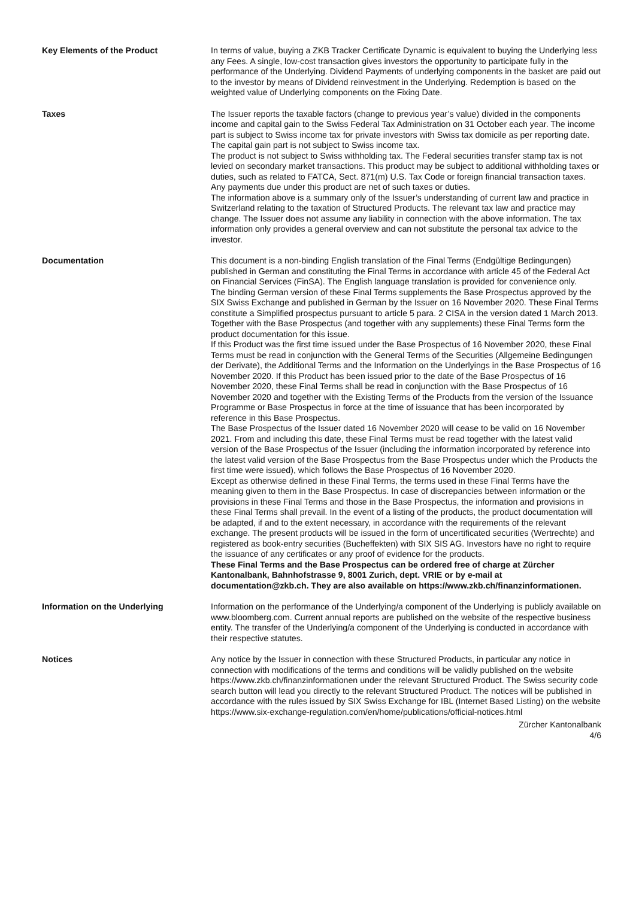Key Elements of the Product In terms of value, buying a ZKB Tracker Certificate Dynamic is equivalent to buying the Underlying less any Fees. A single, low-cost transaction gives investors the opportunity to participate fully in the performance of the Underlying. Dividend Payments of underlying components in the basket are paid out to the investor by means of Dividend reinvestment in the Underlying. Redemption is based on the weighted value of Underlying components on the Fixing Date.
Taxes The Issuer reports the taxable factors (change to previous year’s value) divided in the components income and capital gain to the Swiss Federal Tax Administration on 31 October each year. The income part is subject to Swiss income tax for private investors with Swiss tax domicile as per reporting date. The capital gain part is not subject to Swiss income tax.
The product is not subject to Swiss withholding tax. The Federal securities transfer stamp tax is not levied on secondary market transactions. This product may be subject to additional withholding taxes or duties, such as related to FATCA, Sect. 871(m) U.S. Tax Code or foreign financial transaction taxes. Any payments due under this product are net of such taxes or duties.
The information above is a summary only of the Issuer’s understanding of current law and practice in Switzerland relating to the taxation of Structured Products. The relevant tax law and practice may change. The Issuer does not assume any liability in connection with the above information. The tax information only provides a general overview and can not substitute the personal tax advice to the investor.
Documentation This document is a non-binding English translation of the Final Terms (Endgültige Bedingungen) published in German and constituting the Final Terms in accordance with article 45 of the Federal Act on Financial Services (FinSA). The English language translation is provided for convenience only.
The binding German version of these Final Terms supplements the Base Prospectus approved by the SIX Swiss Exchange and published in German by the Issuer on 16 November 2020. These Final Terms constitute a Simplified prospectus pursuant to article 5 para. 2 CISA in the version dated 1 March 2013. Together with the Base Prospectus (and together with any supplements) these Final Terms form the product documentation for this issue.
If this Product was the first time issued under the Base Prospectus of 16 November 2020, these Final Terms must be read in conjunction with the General Terms of the Securities (Allgemeine Bedingungen der Derivate), the Additional Terms and the Information on the Underlyings in the Base Prospectus of 16 November 2020. If this Product has been issued prior to the date of the Base Prospectus of 16 November 2020, these Final Terms shall be read in conjunction with the Base Prospectus of 16 November 2020 and together with the Existing Terms of the Products from the version of the Issuance Programme or Base Prospectus in force at the time of issuance that has been incorporated by reference in this Base Prospectus.
The Base Prospectus of the Issuer dated 16 November 2020 will cease to be valid on 16 November 2021. From and including this date, these Final Terms must be read together with the latest valid version of the Base Prospectus of the Issuer (including the information incorporated by reference into the latest valid version of the Base Prospectus from the Base Prospectus under which the Products the first time were issued), which follows the Base Prospectus of 16 November 2020.
Except as otherwise defined in these Final Terms, the terms used in these Final Terms have the meaning given to them in the Base Prospectus. In case of discrepancies between information or the provisions in these Final Terms and those in the Base Prospectus, the information and provisions in these Final Terms shall prevail. In the event of a listing of the products, the product documentation will be adapted, if and to the extent necessary, in accordance with the requirements of the relevant exchange. The present products will be issued in the form of uncertificated securities (Wertrechte) and registered as book-entry securities (Bucheffekten) with SIX SIS AG. Investors have no right to require the issuance of any certificates or any proof of evidence for the products.
These Final Terms and the Base Prospectus can be ordered free of charge at Zürcher Kantonalbank, Bahnhofstrasse 9, 8001 Zurich, dept. VRIE or by e-mail at documentation@zkb.ch. They are also available on https://www.zkb.ch/finanzinformationen.
Information on the Underlying Information on the performance of the Underlying/a component of the Underlying is publicly available on www.bloomberg.com. Current annual reports are published on the website of the respective business entity. The transfer of the Underlying/a component of the Underlying is conducted in accordance with their respective statutes.
Notices Any notice by the Issuer in connection with these Structured Products, in particular any notice in connection with modifications of the terms and conditions will be validly published on the website https://www.zkb.ch/finanzinformationen under the relevant Structured Product. The Swiss security code search button will lead you directly to the relevant Structured Product. The notices will be published in accordance with the rules issued by SIX Swiss Exchange for IBL (Internet Based Listing) on the website
https://www.six-exchange-regulation.com/en/home/publications/official-notices.html
Zürcher Kantonalbank
4/6